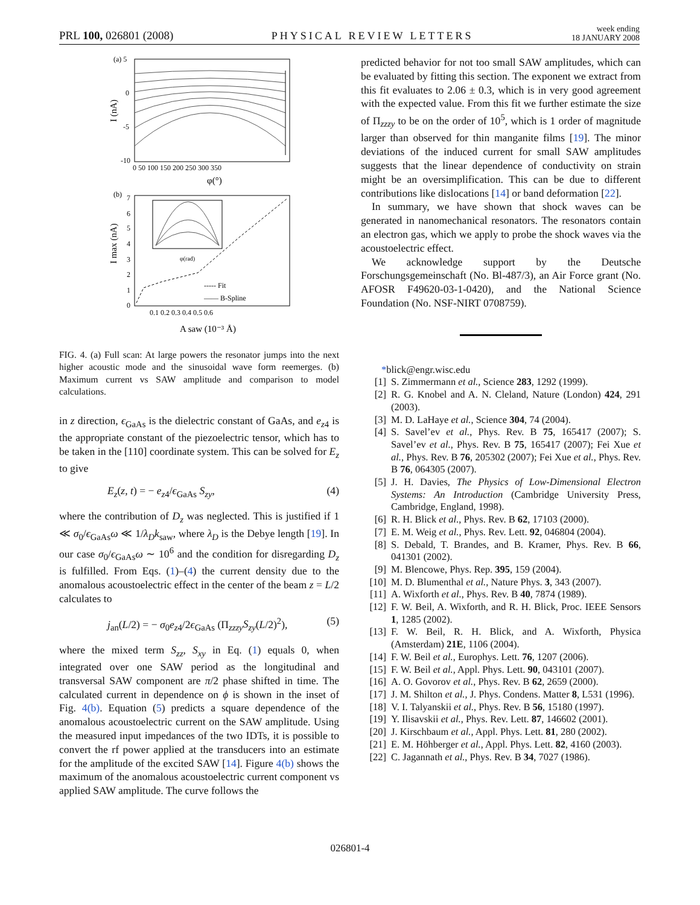PRL 100, 026801 (2008) PHYSICAL REVIEW LETTERS week ending
18 JANUARY 2008
(a) 5
0
-5
-10
I (nA)
0 50 100 150 200 250 300 350
φ(°)
(b)
7
6
5
4
3
2
1
0
I max (nA)
φ(rad)
----- Fit
—— B-Spline
0.1 0.2 0.3 0.4 0.5 0.6
A saw (10⁻³ Å)
FIG. 4. (a) Full scan: At large powers the resonator jumps into the next higher acoustic mode and the sinusoidal wave form reemerges. (b) Maximum current vs SAW amplitude and comparison to model calculations.
in z direction, ϵ<sub>GaAs</sub> is the dielectric constant of GaAs, and e<sub>z4</sub> is the appropriate constant of the piezoelectric tensor, which has to be taken in the [110] coordinate system. This can be solved for E<sub>z</sub> to give
E<sub>z</sub>(z, t) = − e<sub>z4</sub>/ϵ<sub>GaAs</sub> S<sub>zy</sub>, (4)
where the contribution of D<sub>z</sub> was neglected. This is justified if 1 ≪ σ<sub>0</sub>/ϵ<sub>GaAs</sub>ω ≪ 1/λ<sub>D</sub>k<sub>saw</sub>, where λ<sub>D</sub> is the Debye length [19]. In our case σ<sub>0</sub>/ϵ<sub>GaAs</sub>ω ∼ 10<sup>6</sup> and the condition for disregarding D<sub>z</sub> is fulfilled. From Eqs. (1)–(4) the current density due to the anomalous acoustoelectric effect in the center of the beam z = L/2 calculates to
j<sub>an</sub>(L/2) = − σ<sub>0</sub>e<sub>z4</sub>/2ϵ<sub>GaAs</sub> (Π<sub>zzzy</sub>S<sub>zy</sub>(L/2)<sup>2</sup>), (5)
where the mixed term S<sub>zz</sub>, S<sub>xy</sub> in Eq. (1) equals 0, when integrated over one SAW period as the longitudinal and transversal SAW component are π/2 phase shifted in time. The calculated current in dependence on ϕ is shown in the inset of Fig. 4(b). Equation (5) predicts a square dependence of the anomalous acoustoelectric current on the SAW amplitude. Using the measured input impedances of the two IDTs, it is possible to convert the rf power applied at the transducers into an estimate for the amplitude of the excited SAW [14]. Figure 4(b) shows the maximum of the anomalous acoustoelectric current component vs applied SAW amplitude. The curve follows the
predicted behavior for not too small SAW amplitudes, which can be evaluated by fitting this section. The exponent we extract from this fit evaluates to 2.06 ± 0.3, which is in very good agreement with the expected value. From this fit we further estimate the size of Π<sub>zzzy</sub> to be on the order of 10<sup>5</sup>, which is 1 order of magnitude larger than observed for thin manganite films [19]. The minor deviations of the induced current for small SAW amplitudes suggests that the linear dependence of conductivity on strain might be an oversimplification. This can be due to different contributions like dislocations [14] or band deformation [22].
In summary, we have shown that shock waves can be generated in nanomechanical resonators. The resonators contain an electron gas, which we apply to probe the shock waves via the acoustoelectric effect.
We acknowledge support by the Deutsche Forschungsgemeinschaft (No. Bl-487/3), an Air Force grant (No. AFOSR F49620-03-1-0420), and the National Science Foundation (No. NSF-NIRT 0708759).
*blick@engr.wisc.edu
[1] S. Zimmermann et al., Science 283, 1292 (1999).
[2] R. G. Knobel and A. N. Cleland, Nature (London) 424, 291 (2003).
[3] M. D. LaHaye et al., Science 304, 74 (2004).
[4] S. Savel’ev et al., Phys. Rev. B 75, 165417 (2007); S. Savel’ev et al., Phys. Rev. B 75, 165417 (2007); Fei Xue et al., Phys. Rev. B 76, 205302 (2007); Fei Xue et al., Phys. Rev. B 76, 064305 (2007).
[5] J. H. Davies, The Physics of Low-Dimensional Electron Systems: An Introduction (Cambridge University Press, Cambridge, England, 1998).
[6] R. H. Blick et al., Phys. Rev. B 62, 17103 (2000).
[7] E. M. Weig et al., Phys. Rev. Lett. 92, 046804 (2004).
[8] S. Debald, T. Brandes, and B. Kramer, Phys. Rev. B 66, 041301 (2002).
[9] M. Blencowe, Phys. Rep. 395, 159 (2004).
[10] M. D. Blumenthal et al., Nature Phys. 3, 343 (2007).
[11] A. Wixforth et al., Phys. Rev. B 40, 7874 (1989).
[12] F. W. Beil, A. Wixforth, and R. H. Blick, Proc. IEEE Sensors 1, 1285 (2002).
[13] F. W. Beil, R. H. Blick, and A. Wixforth, Physica (Amsterdam) 21E, 1106 (2004).
[14] F. W. Beil et al., Europhys. Lett. 76, 1207 (2006).
[15] F. W. Beil et al., Appl. Phys. Lett. 90, 043101 (2007).
[16] A. O. Govorov et al., Phys. Rev. B 62, 2659 (2000).
[17] J. M. Shilton et al., J. Phys. Condens. Matter 8, L531 (1996).
[18] V. I. Talyanskii et al., Phys. Rev. B 56, 15180 (1997).
[19] Y. Ilisavskii et al., Phys. Rev. Lett. 87, 146602 (2001).
[20] J. Kirschbaum et al., Appl. Phys. Lett. 81, 280 (2002).
[21] E. M. Höhberger et al., Appl. Phys. Lett. 82, 4160 (2003).
[22] C. Jagannath et al., Phys. Rev. B 34, 7027 (1986).
026801-4